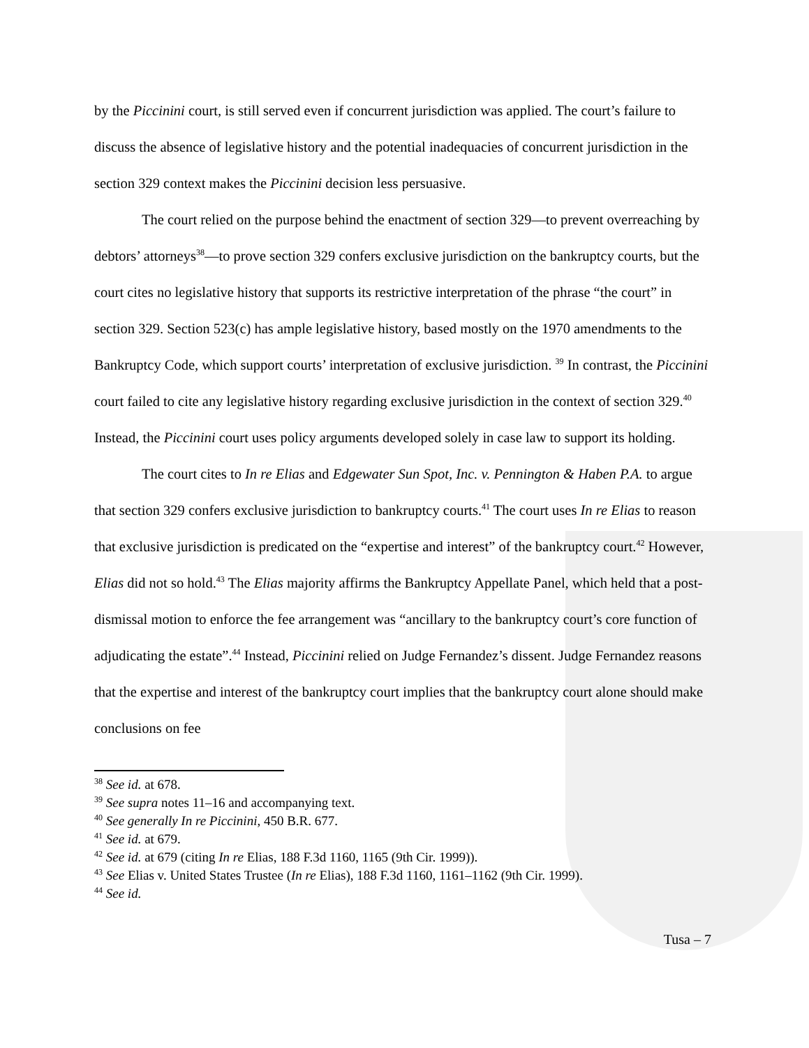by the Piccinini court, is still served even if concurrent jurisdiction was applied. The court’s failure to discuss the absence of legislative history and the potential inadequacies of concurrent jurisdiction in the section 329 context makes the Piccinini decision less persuasive.
The court relied on the purpose behind the enactment of section 329—to prevent overreaching by debtors’ attorneys<sup>38</sup>—to prove section 329 confers exclusive jurisdiction on the bankruptcy courts, but the court cites no legislative history that supports its restrictive interpretation of the phrase “the court” in section 329. Section 523(c) has ample legislative history, based mostly on the 1970 amendments to the Bankruptcy Code, which support courts’ interpretation of exclusive jurisdiction. <sup>39</sup> In contrast, the Piccinini court failed to cite any legislative history regarding exclusive jurisdiction in the context of section 329.<sup>40</sup> Instead, the Piccinini court uses policy arguments developed solely in case law to support its holding.
The court cites to In re Elias and Edgewater Sun Spot, Inc. v. Pennington & Haben P.A. to argue that section 329 confers exclusive jurisdiction to bankruptcy courts.<sup>41</sup> The court uses In re Elias to reason that exclusive jurisdiction is predicated on the “expertise and interest” of the bankruptcy court.<sup>42</sup> However, Elias did not so hold.<sup>43</sup> The Elias majority affirms the Bankruptcy Appellate Panel, which held that a post-dismissal motion to enforce the fee arrangement was “ancillary to the bankruptcy court’s core function of adjudicating the estate”.<sup>44</sup> Instead, Piccinini relied on Judge Fernandez’s dissent. Judge Fernandez reasons that the expertise and interest of the bankruptcy court implies that the bankruptcy court alone should make conclusions on fee
<sup>38</sup> See id. at 678.
<sup>39</sup> See supra notes 11–16 and accompanying text.
<sup>40</sup> See generally In re Piccinini, 450 B.R. 677.
<sup>41</sup> See id. at 679.
<sup>42</sup> See id. at 679 (citing In re Elias, 188 F.3d 1160, 1165 (9th Cir. 1999)).
<sup>43</sup> See Elias v. United States Trustee (In re Elias), 188 F.3d 1160, 1161–1162 (9th Cir. 1999).
<sup>44</sup> See id.
Tusa – 7